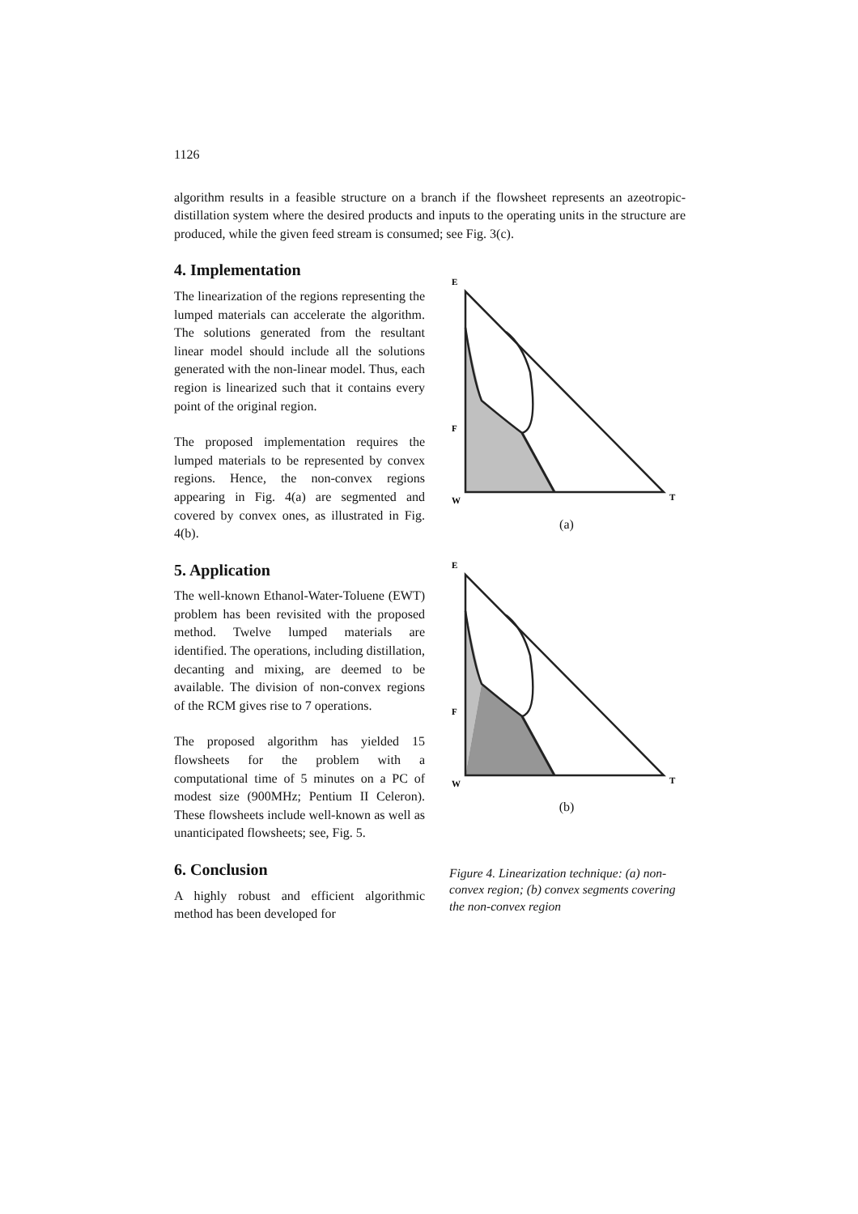1126
algorithm results in a feasible structure on a branch if the flowsheet represents an azeotropic-distillation system where the desired products and inputs to the operating units in the structure are produced, while the given feed stream is consumed; see Fig. 3(c).
4. Implementation
The linearization of the regions representing the lumped materials can accelerate the algorithm. The solutions generated from the resultant linear model should include all the solutions generated with the non-linear model. Thus, each region is linearized such that it contains every point of the original region.
The proposed implementation requires the lumped materials to be represented by convex regions. Hence, the non-convex regions appearing in Fig. 4(a) are segmented and covered by convex ones, as illustrated in Fig. 4(b).
5. Application
The well-known Ethanol-Water-Toluene (EWT) problem has been revisited with the proposed method. Twelve lumped materials are identified. The operations, including distillation, decanting and mixing, are deemed to be available. The division of non-convex regions of the RCM gives rise to 7 operations.
The proposed algorithm has yielded 15 flowsheets for the problem with a computational time of 5 minutes on a PC of modest size (900MHz; Pentium II Celeron). These flowsheets include well-known as well as unanticipated flowsheets; see, Fig. 5.
6. Conclusion
A highly robust and efficient algorithmic method has been developed for
E
F
W
T
(a)
E
F
W
T
(b)
Figure 4. Linearization technique: (a) non-convex region; (b) convex segments covering the non-convex region